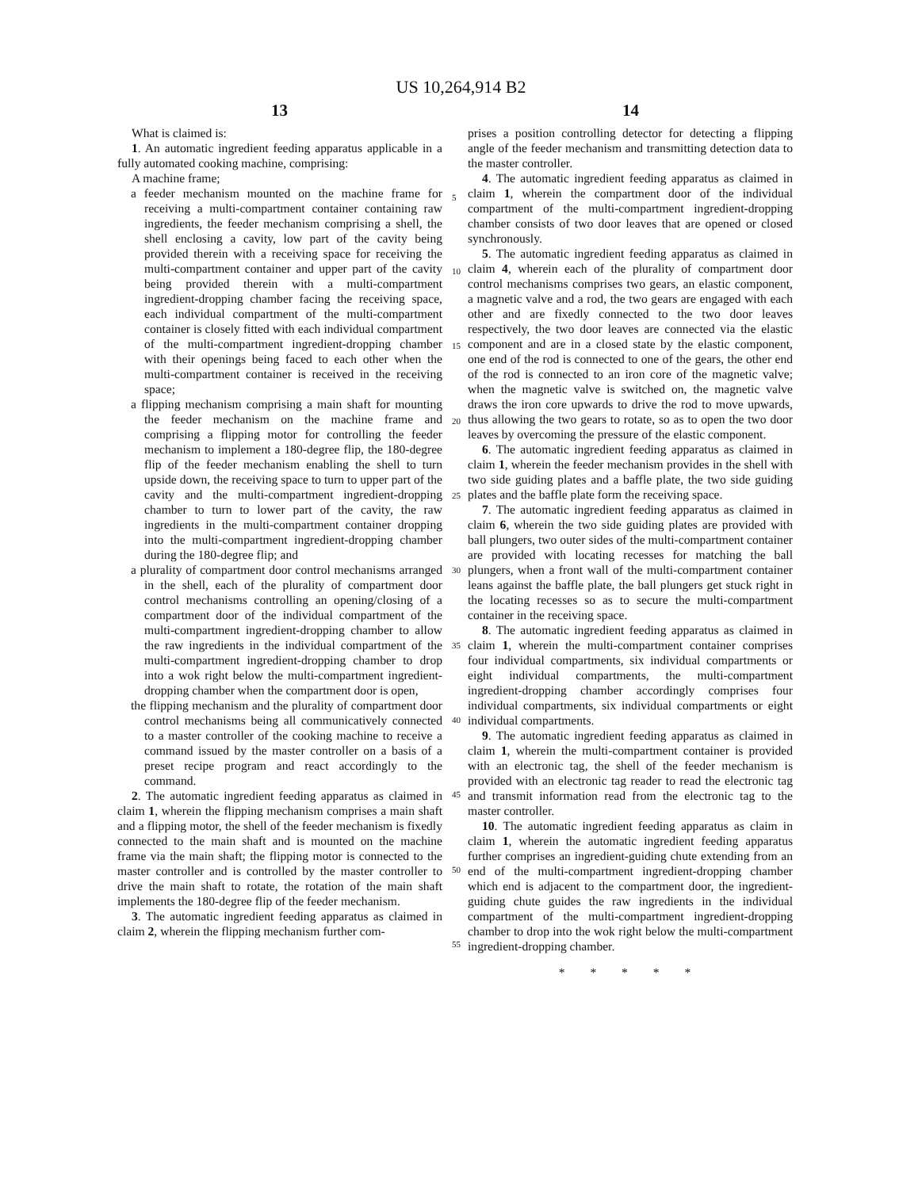US 10,264,914 B2
13 14
What is claimed is:
1. An automatic ingredient feeding apparatus applicable in a fully automated cooking machine, comprising:
A machine frame;
a feeder mechanism mounted on the machine frame for receiving a multi-compartment container containing raw ingredients, the feeder mechanism comprising a shell, the shell enclosing a cavity, low part of the cavity being provided therein with a receiving space for receiving the multi-compartment container and upper part of the cavity being provided therein with a multi-compartment ingredient-dropping chamber facing the receiving space, each individual compartment of the multi-compartment container is closely fitted with each individual compartment of the multi-compartment ingredient-dropping chamber with their openings being faced to each other when the multi-compartment container is received in the receiving space;
a flipping mechanism comprising a main shaft for mounting the feeder mechanism on the machine frame and comprising a flipping motor for controlling the feeder mechanism to implement a 180-degree flip, the 180-degree flip of the feeder mechanism enabling the shell to turn upside down, the receiving space to turn to upper part of the cavity and the multi-compartment ingredient-dropping chamber to turn to lower part of the cavity, the raw ingredients in the multi-compartment container dropping into the multi-compartment ingredient-dropping chamber during the 180-degree flip; and
a plurality of compartment door control mechanisms arranged in the shell, each of the plurality of compartment door control mechanisms controlling an opening/closing of a compartment door of the individual compartment of the multi-compartment ingredient-dropping chamber to allow the raw ingredients in the individual compartment of the multi-compartment ingredient-dropping chamber to drop into a wok right below the multi-compartment ingredient-dropping chamber when the compartment door is open,
the flipping mechanism and the plurality of compartment door control mechanisms being all communicatively connected to a master controller of the cooking machine to receive a command issued by the master controller on a basis of a preset recipe program and react accordingly to the command.
2. The automatic ingredient feeding apparatus as claimed in claim 1, wherein the flipping mechanism comprises a main shaft and a flipping motor, the shell of the feeder mechanism is fixedly connected to the main shaft and is mounted on the machine frame via the main shaft; the flipping motor is connected to the master controller and is controlled by the master controller to drive the main shaft to rotate, the rotation of the main shaft implements the 180-degree flip of the feeder mechanism.
3. The automatic ingredient feeding apparatus as claimed in claim 2, wherein the flipping mechanism further com-
5
10
15
20
25
30
35
40
45
50
55
prises a position controlling detector for detecting a flipping angle of the feeder mechanism and transmitting detection data to the master controller.
4. The automatic ingredient feeding apparatus as claimed in claim 1, wherein the compartment door of the individual compartment of the multi-compartment ingredient-dropping chamber consists of two door leaves that are opened or closed synchronously.
5. The automatic ingredient feeding apparatus as claimed in claim 4, wherein each of the plurality of compartment door control mechanisms comprises two gears, an elastic component, a magnetic valve and a rod, the two gears are engaged with each other and are fixedly connected to the two door leaves respectively, the two door leaves are connected via the elastic component and are in a closed state by the elastic component, one end of the rod is connected to one of the gears, the other end of the rod is connected to an iron core of the magnetic valve; when the magnetic valve is switched on, the magnetic valve draws the iron core upwards to drive the rod to move upwards, thus allowing the two gears to rotate, so as to open the two door leaves by overcoming the pressure of the elastic component.
6. The automatic ingredient feeding apparatus as claimed in claim 1, wherein the feeder mechanism provides in the shell with two side guiding plates and a baffle plate, the two side guiding plates and the baffle plate form the receiving space.
7. The automatic ingredient feeding apparatus as claimed in claim 6, wherein the two side guiding plates are provided with ball plungers, two outer sides of the multi-compartment container are provided with locating recesses for matching the ball plungers, when a front wall of the multi-compartment container leans against the baffle plate, the ball plungers get stuck right in the locating recesses so as to secure the multi-compartment container in the receiving space.
8. The automatic ingredient feeding apparatus as claimed in claim 1, wherein the multi-compartment container comprises four individual compartments, six individual compartments or eight individual compartments, the multi-compartment ingredient-dropping chamber accordingly comprises four individual compartments, six individual compartments or eight individual compartments.
9. The automatic ingredient feeding apparatus as claimed in claim 1, wherein the multi-compartment container is provided with an electronic tag, the shell of the feeder mechanism is provided with an electronic tag reader to read the electronic tag and transmit information read from the electronic tag to the master controller.
10. The automatic ingredient feeding apparatus as claim in claim 1, wherein the automatic ingredient feeding apparatus further comprises an ingredient-guiding chute extending from an end of the multi-compartment ingredient-dropping chamber which end is adjacent to the compartment door, the ingredient-guiding chute guides the raw ingredients in the individual compartment of the multi-compartment ingredient-dropping chamber to drop into the wok right below the multi-compartment ingredient-dropping chamber.
* * * * *